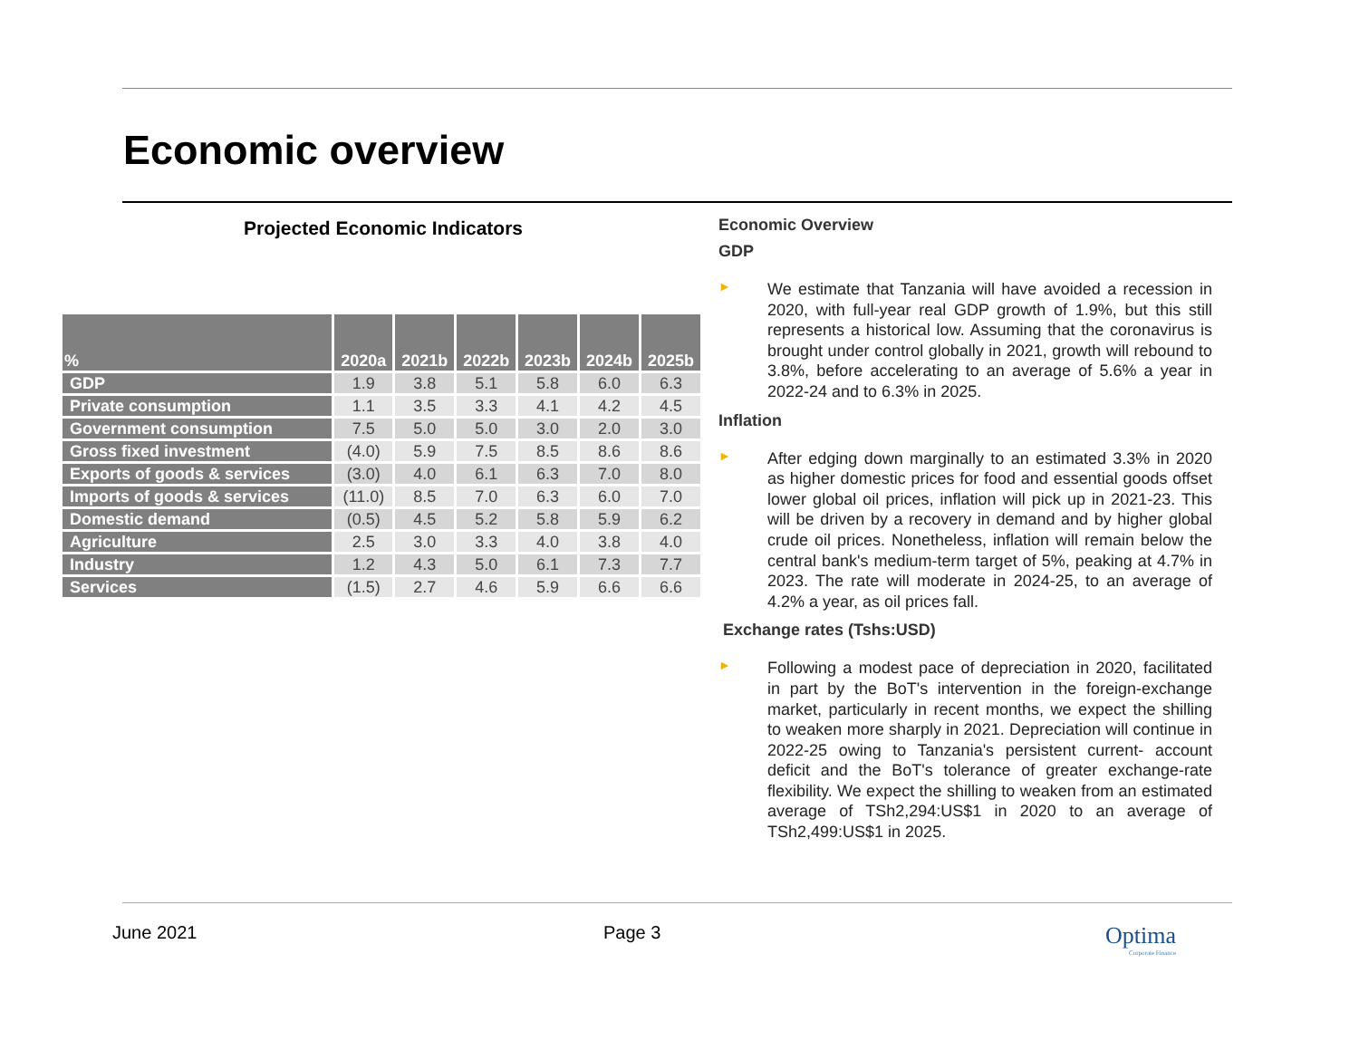Economic overview
Projected Economic Indicators
| % | 2020a | 2021b | 2022b | 2023b | 2024b | 2025b |
| --- | --- | --- | --- | --- | --- | --- |
| GDP | 1.9 | 3.8 | 5.1 | 5.8 | 6.0 | 6.3 |
| Private consumption | 1.1 | 3.5 | 3.3 | 4.1 | 4.2 | 4.5 |
| Government consumption | 7.5 | 5.0 | 5.0 | 3.0 | 2.0 | 3.0 |
| Gross fixed investment | (4.0) | 5.9 | 7.5 | 8.5 | 8.6 | 8.6 |
| Exports of goods & services | (3.0) | 4.0 | 6.1 | 6.3 | 7.0 | 8.0 |
| Imports of goods & services | (11.0) | 8.5 | 7.0 | 6.3 | 6.0 | 7.0 |
| Domestic demand | (0.5) | 4.5 | 5.2 | 5.8 | 5.9 | 6.2 |
| Agriculture | 2.5 | 3.0 | 3.3 | 4.0 | 3.8 | 4.0 |
| Industry | 1.2 | 4.3 | 5.0 | 6.1 | 7.3 | 7.7 |
| Services | (1.5) | 2.7 | 4.6 | 5.9 | 6.6 | 6.6 |
Economic Overview
GDP
►
We estimate that Tanzania will have avoided a recession in 2020, with full-year real GDP growth of 1.9%, but this still represents a historical low. Assuming that the coronavirus is brought under control globally in 2021, growth will rebound to 3.8%, before accelerating to an average of 5.6% a year in 2022-24 and to 6.3% in 2025.
Inflation
►
After edging down marginally to an estimated 3.3% in 2020 as higher domestic prices for food and essential goods offset lower global oil prices, inflation will pick up in 2021-23. This will be driven by a recovery in demand and by higher global crude oil prices. Nonetheless, inflation will remain below the central bank's medium-term target of 5%, peaking at 4.7% in 2023. The rate will moderate in 2024-25, to an average of 4.2% a year, as oil prices fall.
Exchange rates (Tshs:USD)
►
Following a modest pace of depreciation in 2020, facilitated in part by the BoT's intervention in the foreign-exchange market, particularly in recent months, we expect the shilling to weaken more sharply in 2021. Depreciation will continue in 2022-25 owing to Tanzania's persistent current- account deficit and the BoT's tolerance of greater exchange-rate flexibility. We expect the shilling to weaken from an estimated average of TSh2,294:US$1 in 2020 to an average of TSh2,499:US$1 in 2025.
June 2021 Page 3
Optima
Corporate Finance